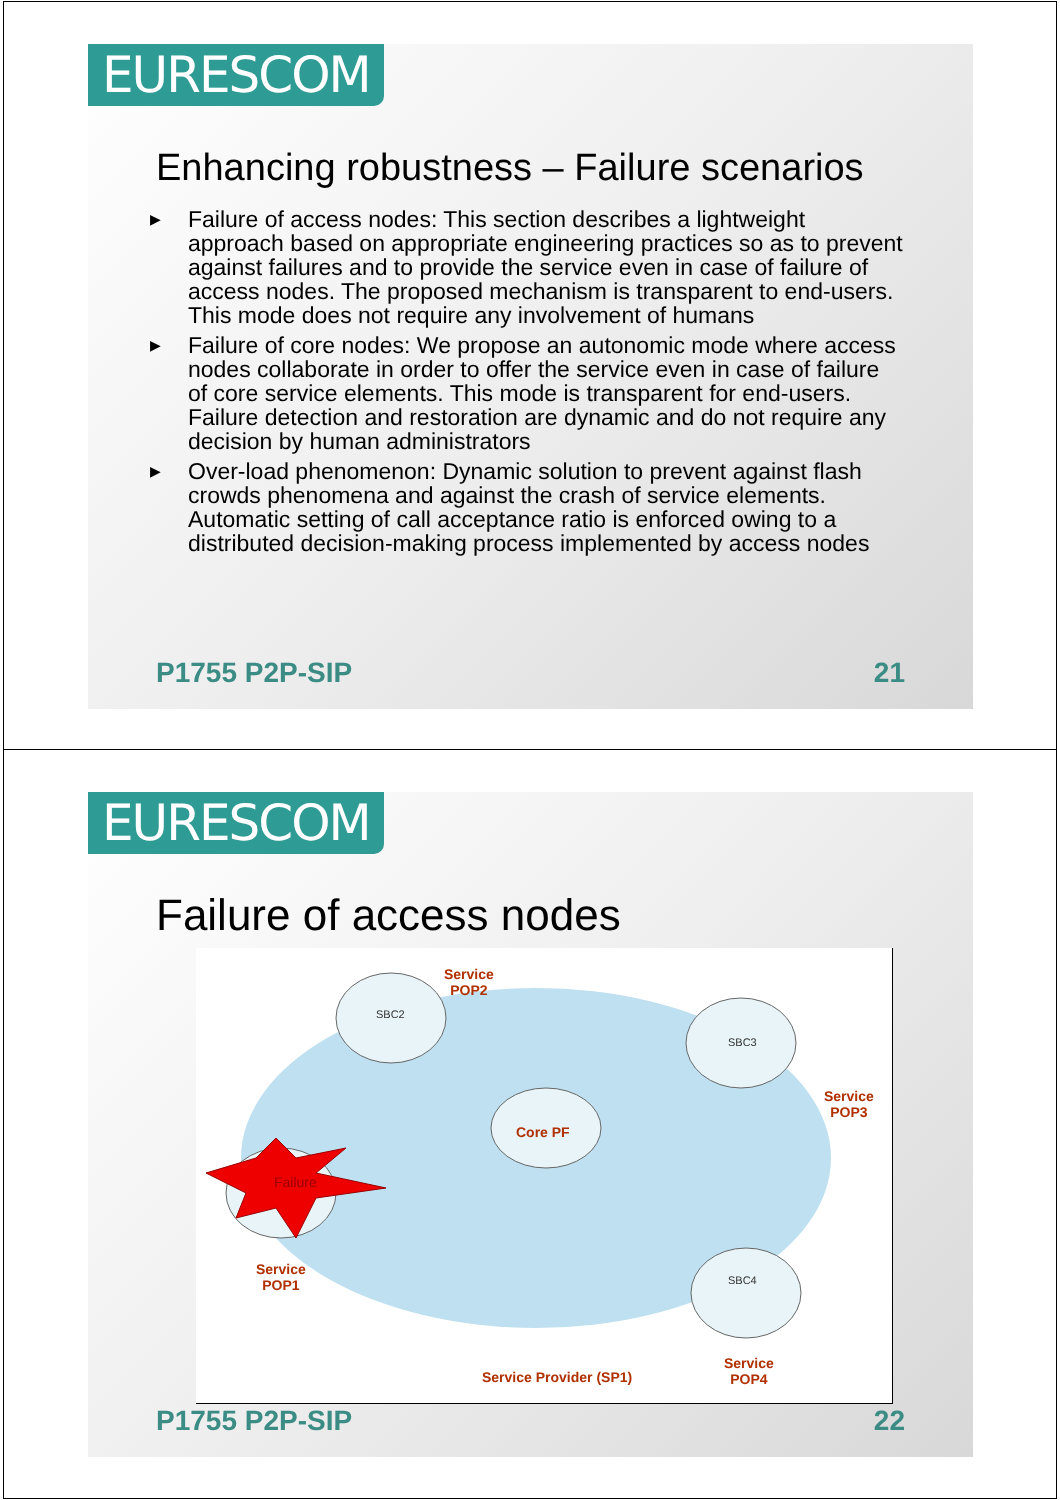EURESCOM
Enhancing robustness – Failure scenarios
▶ Failure of access nodes: This section describes a lightweight approach based on appropriate engineering practices so as to prevent against failures and to provide the service even in case of failure of access nodes. The proposed mechanism is transparent to end-users. This mode does not require any involvement of humans
▶ Failure of core nodes: We propose an autonomic mode where access nodes collaborate in order to offer the service even in case of failure of core service elements. This mode is transparent for end-users. Failure detection and restoration are dynamic and do not require any decision by human administrators
▶ Over-load phenomenon: Dynamic solution to prevent against flash crowds phenomena and against the crash of service elements. Automatic setting of call acceptance ratio is enforced owing to a distributed decision-making process implemented by access nodes
P1755 P2P-SIP 21
EURESCOM
Failure of access nodes
Service
POP2
SBC2
SBC3
Service
POP3
Core PF
Failure
Service
POP1
SBC4
Service Provider (SP1)
Service
POP4
P1755 P2P-SIP 22